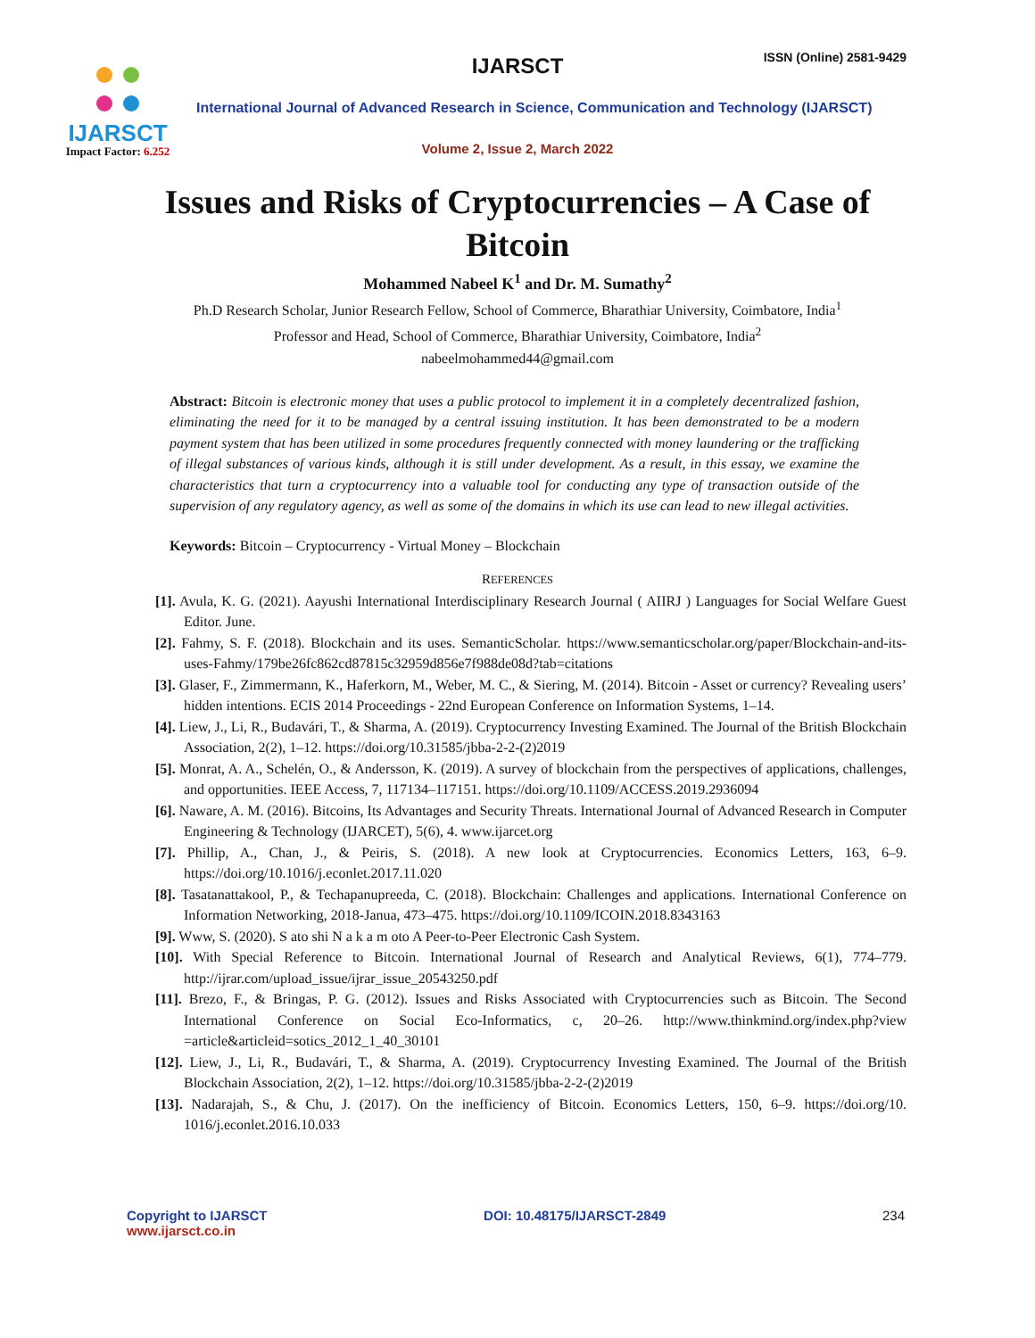IJARSCT
Impact Factor: 6.252
IJARSCT ISSN (Online) 2581-9429
International Journal of Advanced Research in Science, Communication and Technology (IJARSCT)
Volume 2, Issue 2, March 2022
Issues and Risks of Cryptocurrencies – A Case of
Bitcoin
Mohammed Nabeel K<sup>1</sup> and Dr. M. Sumathy<sup>2</sup>
Ph.D Research Scholar, Junior Research Fellow, School of Commerce, Bharathiar University, Coimbatore, India<sup>1</sup>
Professor and Head, School of Commerce, Bharathiar University, Coimbatore, India<sup>2</sup>
nabeelmohammed44@gmail.com
Abstract: Bitcoin is electronic money that uses a public protocol to implement it in a completely decentralized fashion, eliminating the need for it to be managed by a central issuing institution. It has been demonstrated to be a modern payment system that has been utilized in some procedures frequently connected with money laundering or the trafficking of illegal substances of various kinds, although it is still under development. As a result, in this essay, we examine the characteristics that turn a cryptocurrency into a valuable tool for conducting any type of transaction outside of the supervision of any regulatory agency, as well as some of the domains in which its use can lead to new illegal activities.
Keywords: Bitcoin – Cryptocurrency - Virtual Money – Blockchain
REFERENCES
[1]. Avula, K. G. (2021). Aayushi International Interdisciplinary Research Journal ( AIIRJ ) Languages for Social Welfare Guest Editor. June.
[2]. Fahmy, S. F. (2018). Blockchain and its uses. SemanticScholar. https://www.semanticscholar.org/paper/Blockchain-and-its-uses-Fahmy/179be26fc862cd87815c32959d856e7f988de08d?tab=citations
[3]. Glaser, F., Zimmermann, K., Haferkorn, M., Weber, M. C., & Siering, M. (2014). Bitcoin - Asset or currency? Revealing users’ hidden intentions. ECIS 2014 Proceedings - 22nd European Conference on Information Systems, 1–14.
[4]. Liew, J., Li, R., Budavári, T., & Sharma, A. (2019). Cryptocurrency Investing Examined. The Journal of the British Blockchain Association, 2(2), 1–12. https://doi.org/10.31585/jbba-2-2-(2)2019
[5]. Monrat, A. A., Schelén, O., & Andersson, K. (2019). A survey of blockchain from the perspectives of applications, challenges, and opportunities. IEEE Access, 7, 117134–117151. https://doi.org/10.1109/ACCESS.2019.2936094
[6]. Naware, A. M. (2016). Bitcoins, Its Advantages and Security Threats. International Journal of Advanced Research in Computer Engineering & Technology (IJARCET), 5(6), 4. www.ijarcet.org
[7]. Phillip, A., Chan, J., & Peiris, S. (2018). A new look at Cryptocurrencies. Economics Letters, 163, 6–9. https://doi.org/10.1016/j.econlet.2017.11.020
[8]. Tasatanattakool, P., & Techapanupreeda, C. (2018). Blockchain: Challenges and applications. International Conference on Information Networking, 2018-Janua, 473–475. https://doi.org/10.1109/ICOIN.2018.8343163
[9]. Www, S. (2020). S ato shi N a k a m oto A Peer-to-Peer Electronic Cash System.
[10]. With Special Reference to Bitcoin. International Journal of Research and Analytical Reviews, 6(1), 774–779. http://ijrar.com/upload_issue/ijrar_issue_20543250.pdf
[11]. Brezo, F., & Bringas, P. G. (2012). Issues and Risks Associated with Cryptocurrencies such as Bitcoin. The Second International Conference on Social Eco-Informatics, c, 20–26. http://www.thinkmind.org/index.php?view =article&articleid=sotics_2012_1_40_30101
[12]. Liew, J., Li, R., Budavári, T., & Sharma, A. (2019). Cryptocurrency Investing Examined. The Journal of the British Blockchain Association, 2(2), 1–12. https://doi.org/10.31585/jbba-2-2-(2)2019
[13]. Nadarajah, S., & Chu, J. (2017). On the inefficiency of Bitcoin. Economics Letters, 150, 6–9. https://doi.org/10. 1016/j.econlet.2016.10.033
Copyright to IJARSCT
www.ijarsct.co.in
DOI: 10.48175/IJARSCT-2849 234